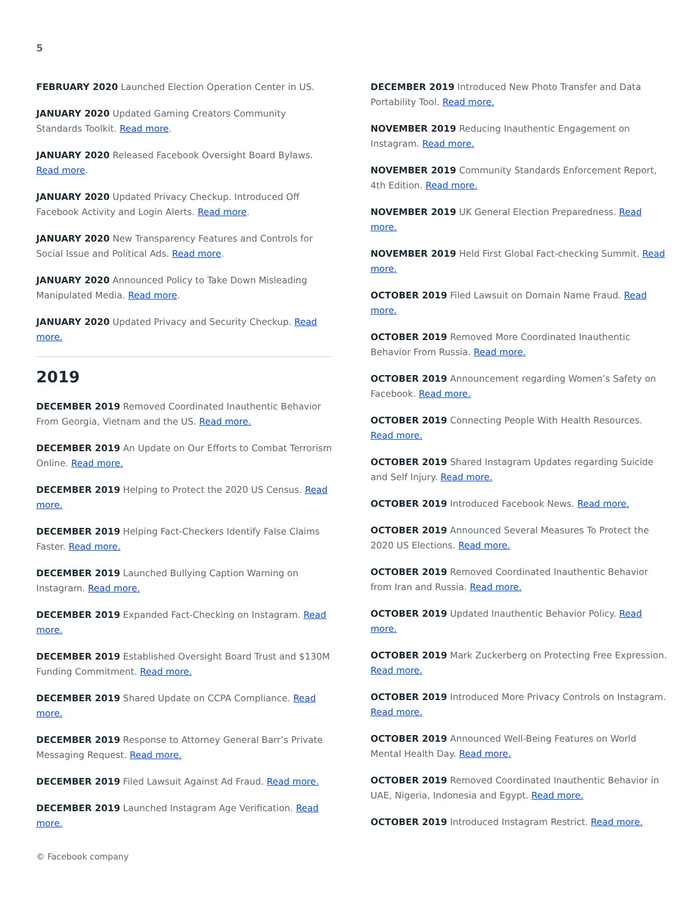5
FEBRUARY 2020 Launched Election Operation Center in US.
JANUARY 2020 Updated Gaming Creators Community Standards Toolkit. Read more.
JANUARY 2020 Released Facebook Oversight Board Bylaws. Read more.
JANUARY 2020 Updated Privacy Checkup. Introduced Off Facebook Activity and Login Alerts. Read more.
JANUARY 2020 New Transparency Features and Controls for Social Issue and Political Ads. Read more.
JANUARY 2020 Announced Policy to Take Down Misleading Manipulated Media. Read more.
JANUARY 2020 Updated Privacy and Security Checkup. Read more.
2019
DECEMBER 2019 Removed Coordinated Inauthentic Behavior From Georgia, Vietnam and the US. Read more.
DECEMBER 2019 An Update on Our Efforts to Combat Terrorism Online. Read more.
DECEMBER 2019 Helping to Protect the 2020 US Census. Read more.
DECEMBER 2019 Helping Fact-Checkers Identify False Claims Faster. Read more.
DECEMBER 2019 Launched Bullying Caption Warning on Instagram. Read more.
DECEMBER 2019 Expanded Fact-Checking on Instagram. Read more.
DECEMBER 2019 Established Oversight Board Trust and $130M Funding Commitment. Read more.
DECEMBER 2019 Shared Update on CCPA Compliance. Read more.
DECEMBER 2019 Response to Attorney General Barr’s Private Messaging Request. Read more.
DECEMBER 2019 Filed Lawsuit Against Ad Fraud. Read more.
DECEMBER 2019 Launched Instagram Age Verification. Read more.
DECEMBER 2019 Introduced New Photo Transfer and Data Portability Tool. Read more.
NOVEMBER 2019 Reducing Inauthentic Engagement on Instagram. Read more.
NOVEMBER 2019 Community Standards Enforcement Report, 4th Edition. Read more.
NOVEMBER 2019 UK General Election Preparedness. Read more.
NOVEMBER 2019 Held First Global Fact-checking Summit. Read more.
OCTOBER 2019 Filed Lawsuit on Domain Name Fraud. Read more.
OCTOBER 2019 Removed More Coordinated Inauthentic Behavior From Russia. Read more.
OCTOBER 2019 Announcement regarding Women’s Safety on Facebook. Read more.
OCTOBER 2019 Connecting People With Health Resources. Read more.
OCTOBER 2019 Shared Instagram Updates regarding Suicide and Self Injury. Read more.
OCTOBER 2019 Introduced Facebook News. Read more.
OCTOBER 2019 Announced Several Measures To Protect the 2020 US Elections. Read more.
OCTOBER 2019 Removed Coordinated Inauthentic Behavior from Iran and Russia. Read more.
OCTOBER 2019 Updated Inauthentic Behavior Policy. Read more.
OCTOBER 2019 Mark Zuckerberg on Protecting Free Expression. Read more.
OCTOBER 2019 Introduced More Privacy Controls on Instagram. Read more.
OCTOBER 2019 Announced Well-Being Features on World Mental Health Day. Read more.
OCTOBER 2019 Removed Coordinated Inauthentic Behavior in UAE, Nigeria, Indonesia and Egypt. Read more.
OCTOBER 2019 Introduced Instagram Restrict. Read more.
© Facebook company